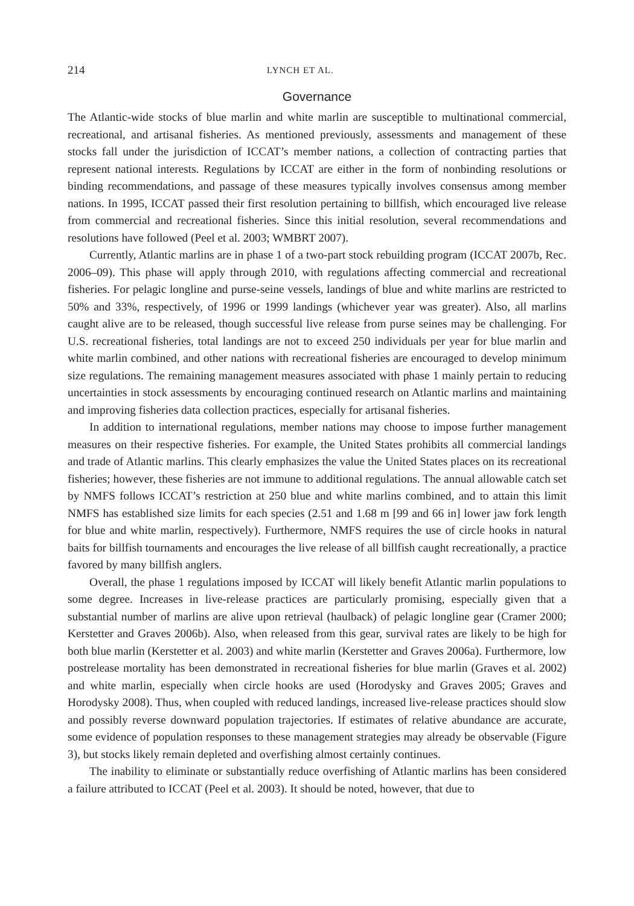214 LYNCH ET AL.
Governance
The Atlantic-wide stocks of blue marlin and white marlin are susceptible to multinational commercial, recreational, and artisanal fisheries. As mentioned previously, assessments and management of these stocks fall under the jurisdiction of ICCAT’s member nations, a collection of contracting parties that represent national interests. Regulations by ICCAT are either in the form of nonbinding resolutions or binding recommendations, and passage of these measures typically involves consensus among member nations. In 1995, ICCAT passed their first resolution pertaining to billfish, which encouraged live release from commercial and recreational fisheries. Since this initial resolution, several recommendations and resolutions have followed (Peel et al. 2003; WMBRT 2007).
Currently, Atlantic marlins are in phase 1 of a two-part stock rebuilding program (ICCAT 2007b, Rec. 2006–09). This phase will apply through 2010, with regulations affecting commercial and recreational fisheries. For pelagic longline and purse-seine vessels, landings of blue and white marlins are restricted to 50% and 33%, respectively, of 1996 or 1999 landings (whichever year was greater). Also, all marlins caught alive are to be released, though successful live release from purse seines may be challenging. For U.S. recreational fisheries, total landings are not to exceed 250 individuals per year for blue marlin and white marlin combined, and other nations with recreational fisheries are encouraged to develop minimum size regulations. The remaining management measures associated with phase 1 mainly pertain to reducing uncertainties in stock assessments by encouraging continued research on Atlantic marlins and maintaining and improving fisheries data collection practices, especially for artisanal fisheries.
In addition to international regulations, member nations may choose to impose further management measures on their respective fisheries. For example, the United States prohibits all commercial landings and trade of Atlantic marlins. This clearly emphasizes the value the United States places on its recreational fisheries; however, these fisheries are not immune to additional regulations. The annual allowable catch set by NMFS follows ICCAT’s restriction at 250 blue and white marlins combined, and to attain this limit NMFS has established size limits for each species (2.51 and 1.68 m [99 and 66 in] lower jaw fork length for blue and white marlin, respectively). Furthermore, NMFS requires the use of circle hooks in natural baits for billfish tournaments and encourages the live release of all billfish caught recreationally, a practice favored by many billfish anglers.
Overall, the phase 1 regulations imposed by ICCAT will likely benefit Atlantic marlin populations to some degree. Increases in live-release practices are particularly promising, especially given that a substantial number of marlins are alive upon retrieval (haulback) of pelagic longline gear (Cramer 2000; Kerstetter and Graves 2006b). Also, when released from this gear, survival rates are likely to be high for both blue marlin (Kerstetter et al. 2003) and white marlin (Kerstetter and Graves 2006a). Furthermore, low postrelease mortality has been demonstrated in recreational fisheries for blue marlin (Graves et al. 2002) and white marlin, especially when circle hooks are used (Horodysky and Graves 2005; Graves and Horodysky 2008). Thus, when coupled with reduced landings, increased live-release practices should slow and possibly reverse downward population trajectories. If estimates of relative abundance are accurate, some evidence of population responses to these management strategies may already be observable (Figure 3), but stocks likely remain depleted and overfishing almost certainly continues.
The inability to eliminate or substantially reduce overfishing of Atlantic marlins has been considered a failure attributed to ICCAT (Peel et al. 2003). It should be noted, however, that due to